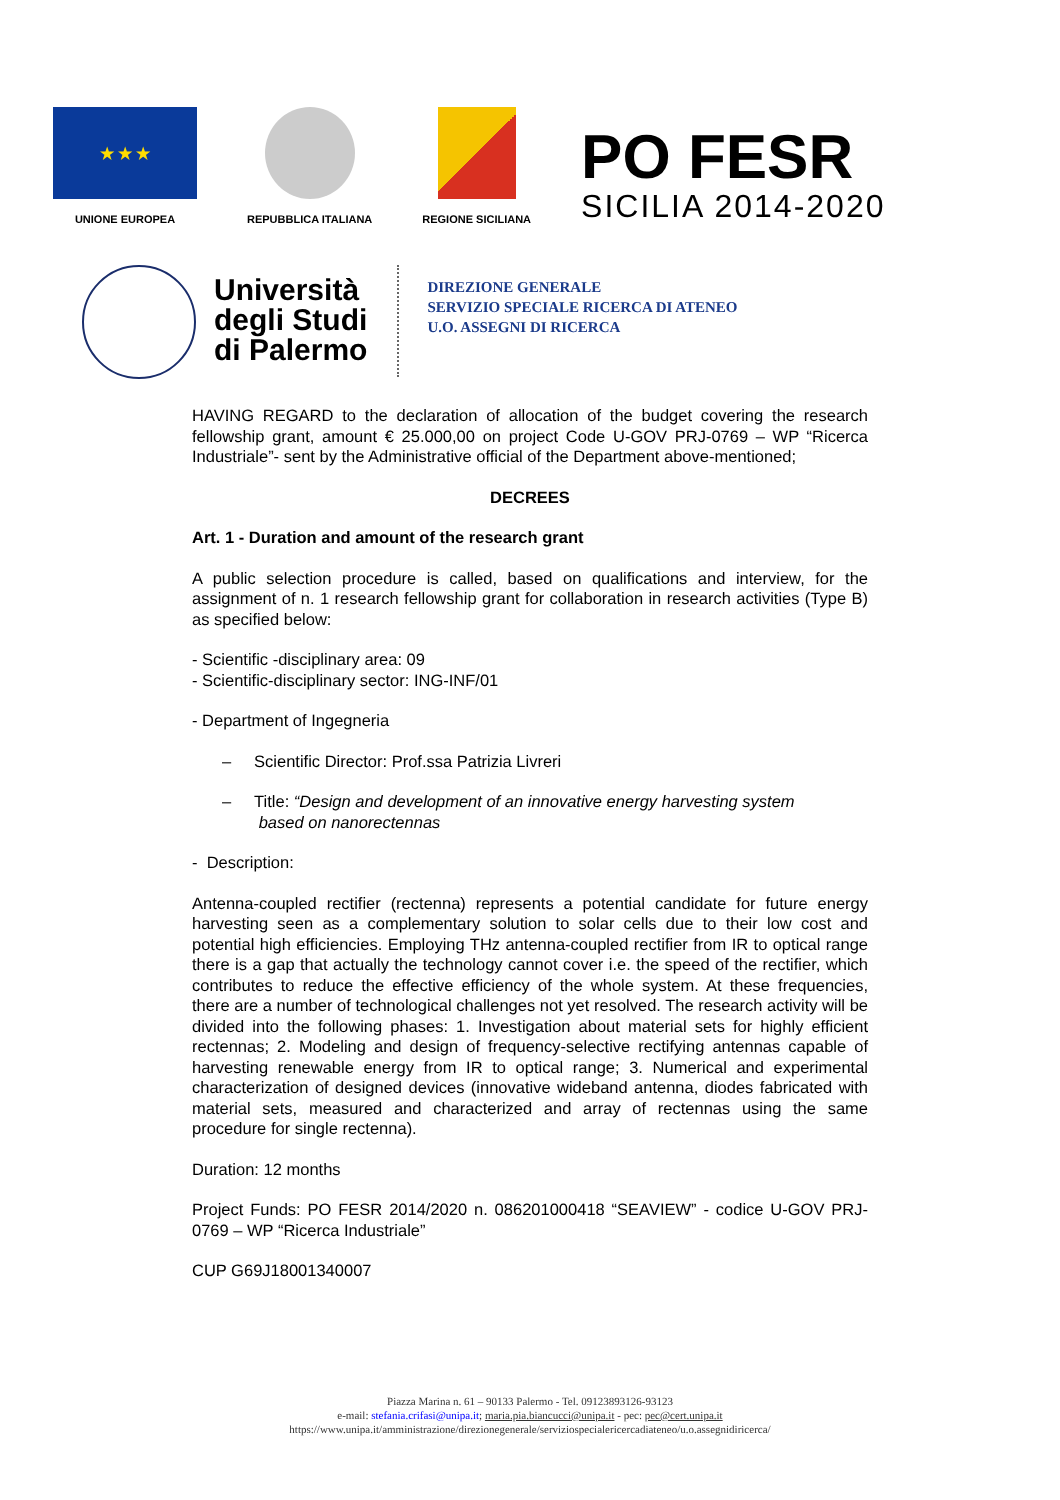★ ★ ★
UNIONE EUROPEA
REPUBBLICA ITALIANA
REGIONE SICILIANA
PO FESR
SICILIA 2014-2020
Università
degli Studi
di Palermo
DIREZIONE GENERALE
SERVIZIO SPECIALE RICERCA DI ATENEO
U.O. ASSEGNI DI RICERCA
HAVING REGARD to the declaration of allocation of the budget covering the research fellowship grant, amount € 25.000,00 on project Code U-GOV PRJ-0769 – WP “Ricerca Industriale”- sent by the Administrative official of the Department above-mentioned;
DECREES
Art. 1 - Duration and amount of the research grant
A public selection procedure is called, based on qualifications and interview, for the assignment of n. 1 research fellowship grant for collaboration in research activities (Type B) as specified below:
- Scientific -disciplinary area: 09
- Scientific-disciplinary sector: ING-INF/01
- Department of Ingegneria
– Scientific Director: Prof.ssa Patrizia Livreri
– Title: “Design and development of an innovative energy harvesting system
based on nanorectennas
- Description:
Antenna-coupled rectifier (rectenna) represents a potential candidate for future energy harvesting seen as a complementary solution to solar cells due to their low cost and potential high efficiencies. Employing THz antenna-coupled rectifier from IR to optical range there is a gap that actually the technology cannot cover i.e. the speed of the rectifier, which contributes to reduce the effective efficiency of the whole system. At these frequencies, there are a number of technological challenges not yet resolved. The research activity will be divided into the following phases: 1. Investigation about material sets for highly efficient rectennas; 2. Modeling and design of frequency-selective rectifying antennas capable of harvesting renewable energy from IR to optical range; 3. Numerical and experimental characterization of designed devices (innovative wideband antenna, diodes fabricated with material sets, measured and characterized and array of rectennas using the same procedure for single rectenna).
Duration: 12 months
Project Funds: PO FESR 2014/2020 n. 086201000418 “SEAVIEW” - codice U-GOV PRJ-0769 – WP “Ricerca Industriale”
CUP G69J18001340007
Piazza Marina n. 61 – 90133 Palermo - Tel. 09123893126-93123
e-mail: stefania.crifasi@unipa.it; maria.pia.biancucci@unipa.it - pec: pec@cert.unipa.it
https://www.unipa.it/amministrazione/direzionegenerale/serviziospecialericercadiateneo/u.o.assegnidiricerca/